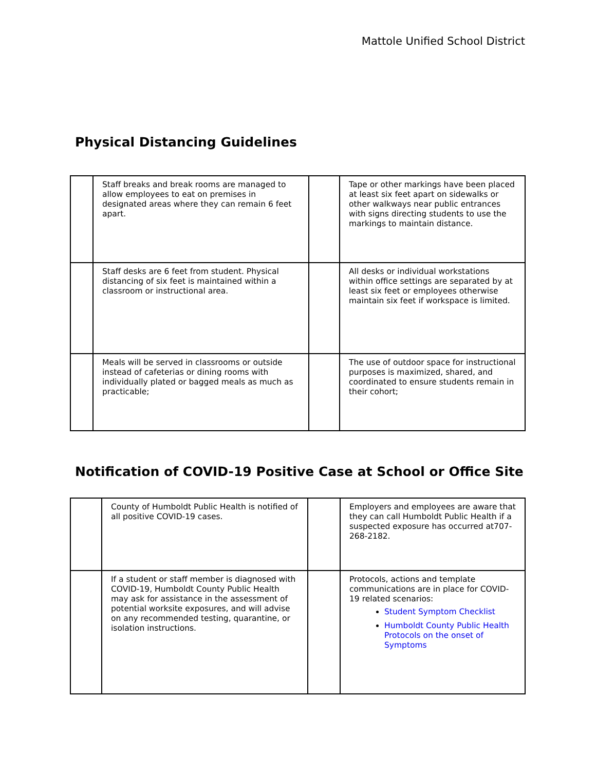Mattole Unified School District
Physical Distancing Guidelines
| | Staff breaks and break rooms are managed to allow employees to eat on premises in designated areas where they can remain 6 feet apart. | | Tape or other markings have been placed at least six feet apart on sidewalks or other walkways near public entrances with signs directing students to use the markings to maintain distance. |
| | Staff desks are 6 feet from student. Physical distancing of six feet is maintained within a classroom or instructional area. | | All desks or individual workstations within office settings are separated by at least six feet or employees otherwise maintain six feet if workspace is limited. |
| | Meals will be served in classrooms or outside instead of cafeterias or dining rooms with individually plated or bagged meals as much as practicable; | | The use of outdoor space for instructional purposes is maximized, shared, and coordinated to ensure students remain in their cohort; |
Notification of COVID-19 Positive Case at School or Office Site
| | County of Humboldt Public Health is notified of all positive COVID-19 cases. | | Employers and employees are aware that they can call Humboldt Public Health if a suspected exposure has occurred at707-268-2182. |
| | If a student or staff member is diagnosed with COVID-19, Humboldt County Public Health may ask for assistance in the assessment of potential worksite exposures, and will advise on any recommended testing, quarantine, or isolation instructions. | | Protocols, actions and template communications are in place for COVID-19 related scenarios: Student Symptom Checklist Humboldt County Public Health Protocols on the onset of Symptoms |